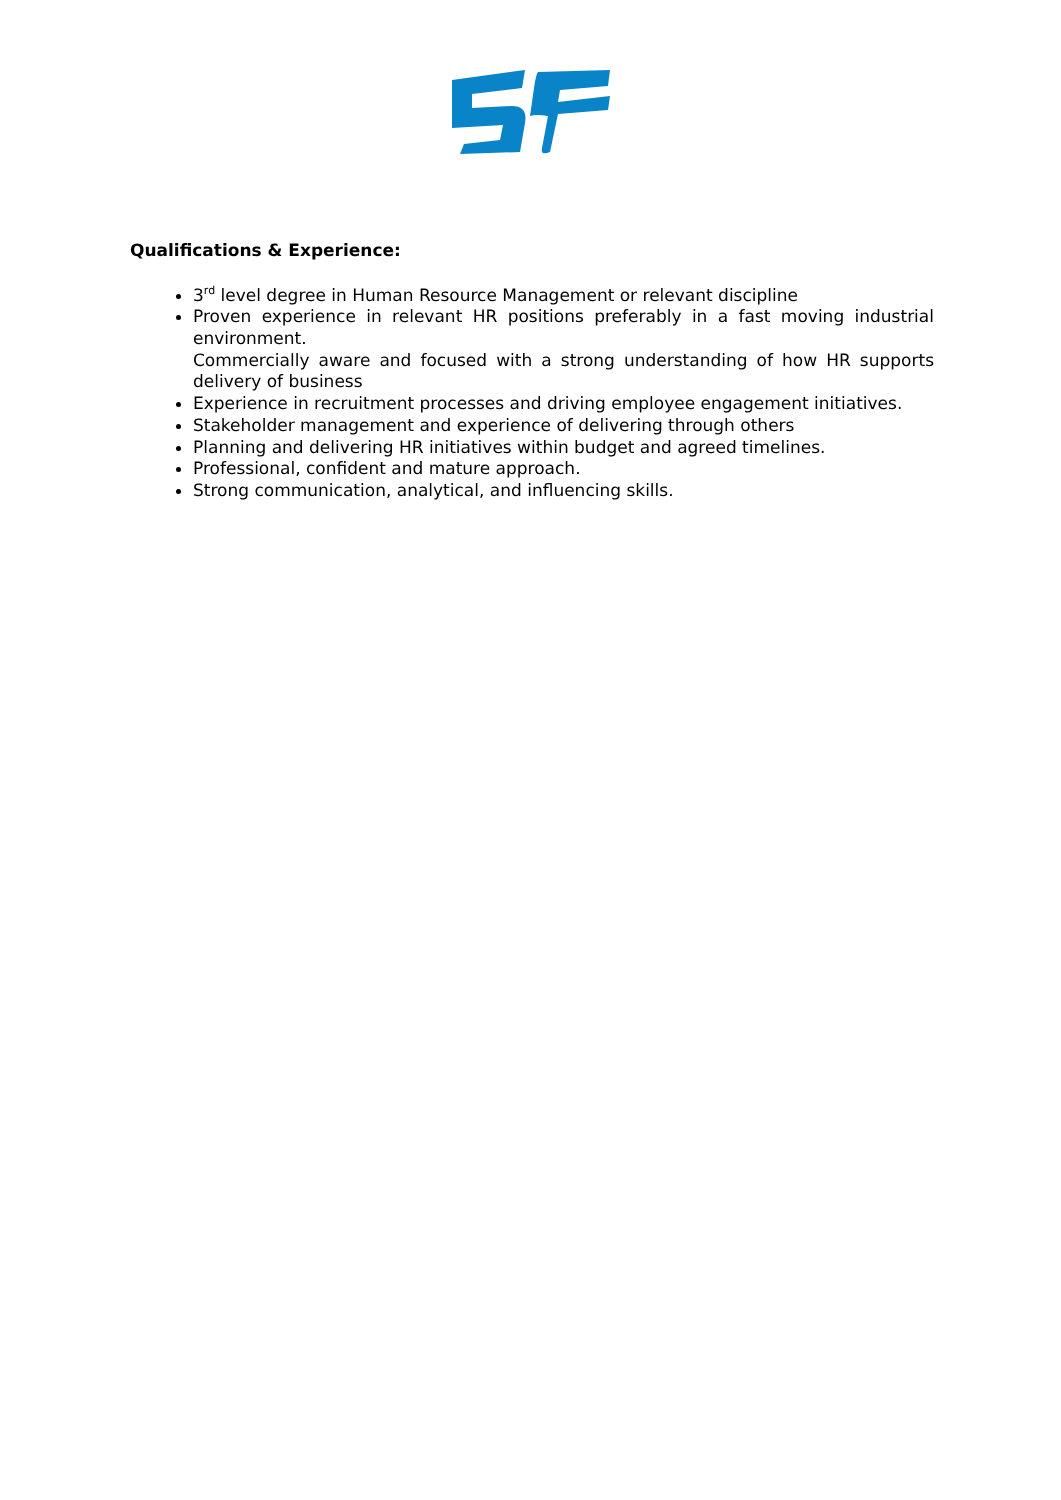Qualifications & Experience:
3<sup>rd</sup> level degree in Human Resource Management or relevant discipline
Proven experience in relevant HR positions preferably in a fast moving industrial environment.
Commercially aware and focused with a strong understanding of how HR supports delivery of business
Experience in recruitment processes and driving employee engagement initiatives.
Stakeholder management and experience of delivering through others
Planning and delivering HR initiatives within budget and agreed timelines.
Professional, confident and mature approach.
Strong communication, analytical, and influencing skills.